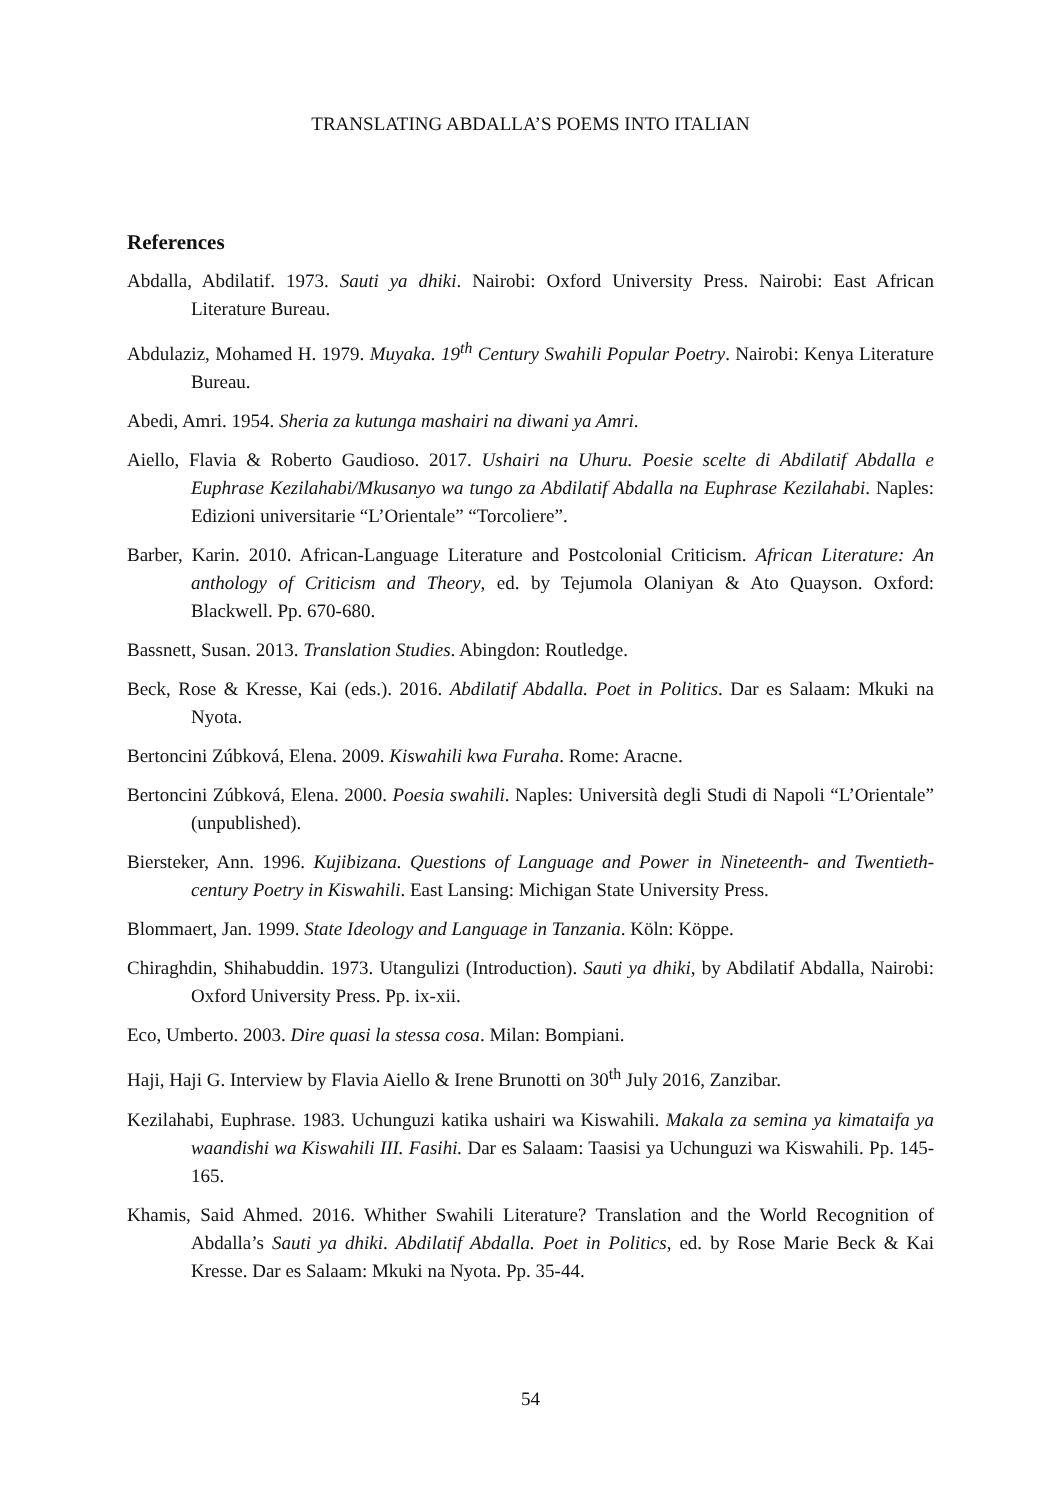TRANSLATING ABDALLA’S POEMS INTO ITALIAN
References
Abdalla, Abdilatif. 1973. Sauti ya dhiki. Nairobi: Oxford University Press. Nairobi: East African Literature Bureau.
Abdulaziz, Mohamed H. 1979. Muyaka. 19<sup>th</sup> Century Swahili Popular Poetry. Nairobi: Kenya Literature Bureau.
Abedi, Amri. 1954. Sheria za kutunga mashairi na diwani ya Amri.
Aiello, Flavia & Roberto Gaudioso. 2017. Ushairi na Uhuru. Poesie scelte di Abdilatif Abdalla e Euphrase Kezilahabi/Mkusanyo wa tungo za Abdilatif Abdalla na Euphrase Kezilahabi. Naples: Edizioni universitarie “L’Orientale” “Torcoliere”.
Barber, Karin. 2010. African-Language Literature and Postcolonial Criticism. African Literature: An anthology of Criticism and Theory, ed. by Tejumola Olaniyan & Ato Quayson. Oxford: Blackwell. Pp. 670-680.
Bassnett, Susan. 2013. Translation Studies. Abingdon: Routledge.
Beck, Rose & Kresse, Kai (eds.). 2016. Abdilatif Abdalla. Poet in Politics. Dar es Salaam: Mkuki na Nyota.
Bertoncini Zúbková, Elena. 2009. Kiswahili kwa Furaha. Rome: Aracne.
Bertoncini Zúbková, Elena. 2000. Poesia swahili. Naples: Università degli Studi di Napoli “L’Orientale” (unpublished).
Biersteker, Ann. 1996. Kujibizana. Questions of Language and Power in Nineteenth- and Twentieth-century Poetry in Kiswahili. East Lansing: Michigan State University Press.
Blommaert, Jan. 1999. State Ideology and Language in Tanzania. Köln: Köppe.
Chiraghdin, Shihabuddin. 1973. Utangulizi (Introduction). Sauti ya dhiki, by Abdilatif Abdalla, Nairobi: Oxford University Press. Pp. ix-xii.
Eco, Umberto. 2003. Dire quasi la stessa cosa. Milan: Bompiani.
Haji, Haji G. Interview by Flavia Aiello & Irene Brunotti on 30<sup>th</sup> July 2016, Zanzibar.
Kezilahabi, Euphrase. 1983. Uchunguzi katika ushairi wa Kiswahili. Makala za semina ya kimataifa ya waandishi wa Kiswahili III. Fasihi. Dar es Salaam: Taasisi ya Uchunguzi wa Kiswahili. Pp. 145-165.
Khamis, Said Ahmed. 2016. Whither Swahili Literature? Translation and the World Recognition of Abdalla’s Sauti ya dhiki. Abdilatif Abdalla. Poet in Politics, ed. by Rose Marie Beck & Kai Kresse. Dar es Salaam: Mkuki na Nyota. Pp. 35-44.
54